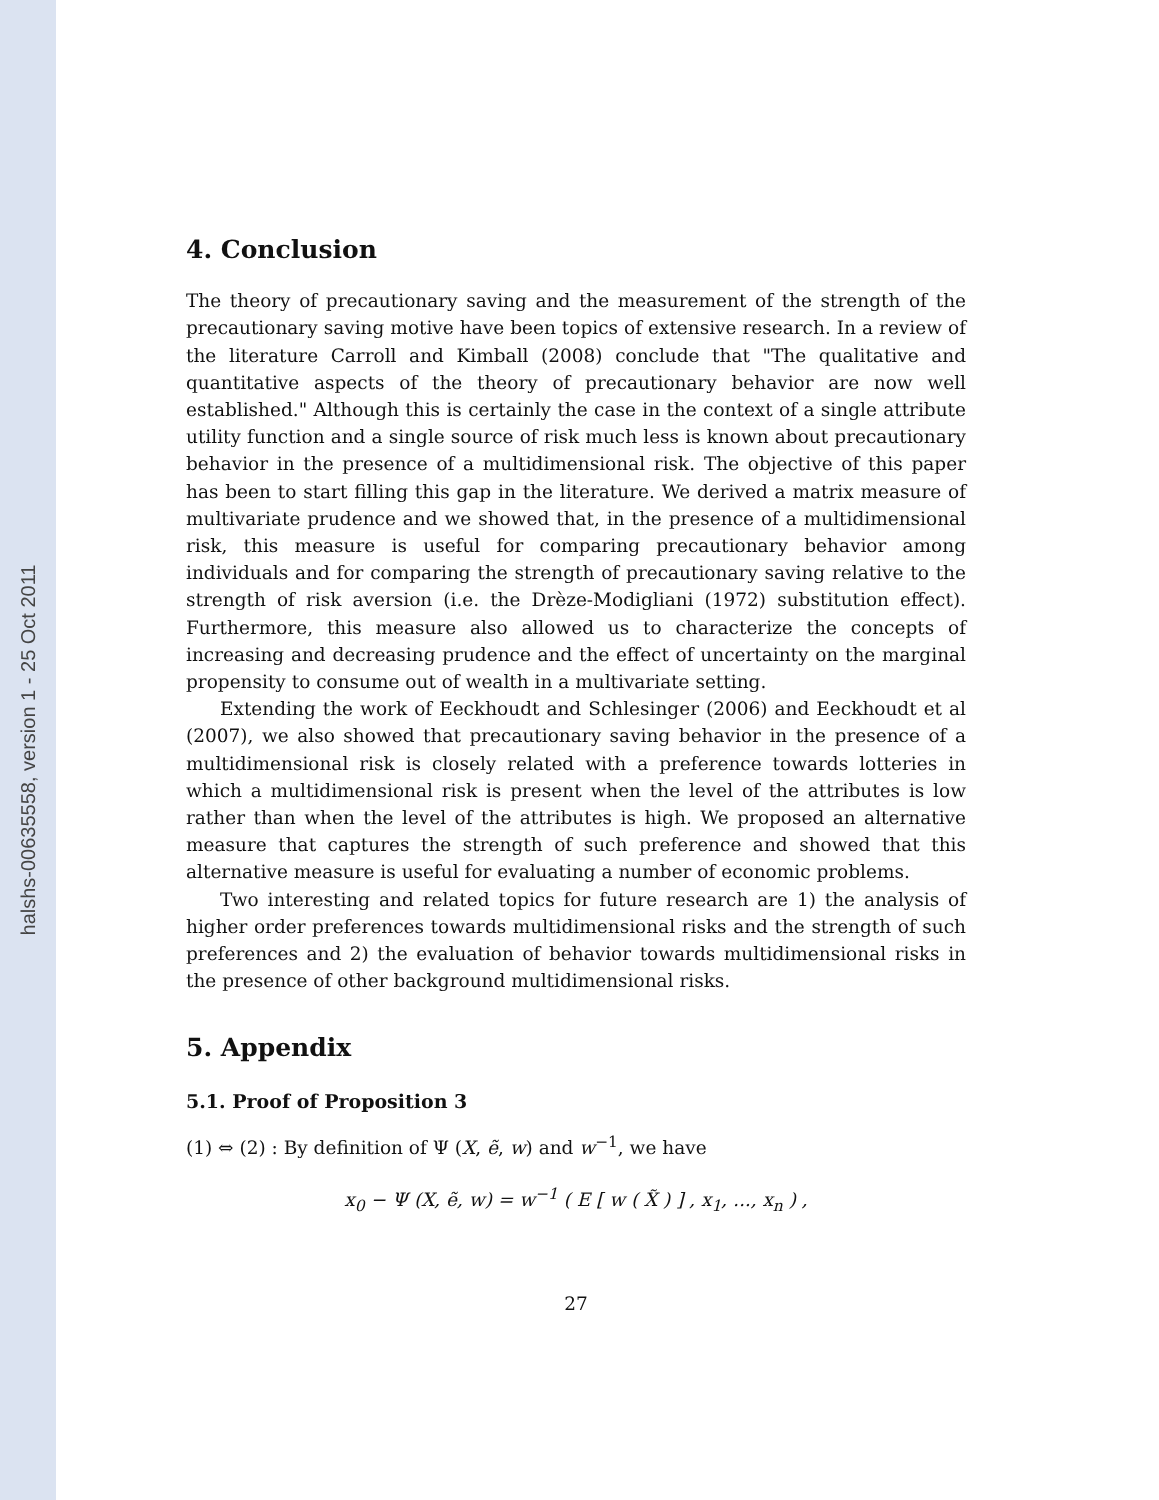halshs-00635558, version 1 - 25 Oct 2011
4. Conclusion
The theory of precautionary saving and the measurement of the strength of the precautionary saving motive have been topics of extensive research. In a review of the literature Carroll and Kimball (2008) conclude that "The qualitative and quantitative aspects of the theory of precautionary behavior are now well established." Although this is certainly the case in the context of a single attribute utility function and a single source of risk much less is known about precautionary behavior in the presence of a multidimensional risk. The objective of this paper has been to start filling this gap in the literature. We derived a matrix measure of multivariate prudence and we showed that, in the presence of a multidimensional risk, this measure is useful for comparing precautionary behavior among individuals and for comparing the strength of precautionary saving relative to the strength of risk aversion (i.e. the Drèze-Modigliani (1972) substitution effect). Furthermore, this measure also allowed us to characterize the concepts of increasing and decreasing prudence and the effect of uncertainty on the marginal propensity to consume out of wealth in a multivariate setting.
Extending the work of Eeckhoudt and Schlesinger (2006) and Eeckhoudt et al (2007), we also showed that precautionary saving behavior in the presence of a multidimensional risk is closely related with a preference towards lotteries in which a multidimensional risk is present when the level of the attributes is low rather than when the level of the attributes is high. We proposed an alternative measure that captures the strength of such preference and showed that this alternative measure is useful for evaluating a number of economic problems.
Two interesting and related topics for future research are 1) the analysis of higher order preferences towards multidimensional risks and the strength of such preferences and 2) the evaluation of behavior towards multidimensional risks in the presence of other background multidimensional risks.
5. Appendix
5.1. Proof of Proposition 3
(1) ⇔ (2) : By definition of Ψ (X, ẽ, w) and w<sup>−1</sup>, we have
x<sub>0</sub> − Ψ (X, ẽ, w) = w<sup>−1</sup> ( E [ w ( X̃ ) ] , x<sub>1</sub>, ..., x<sub>n</sub> ) ,
27